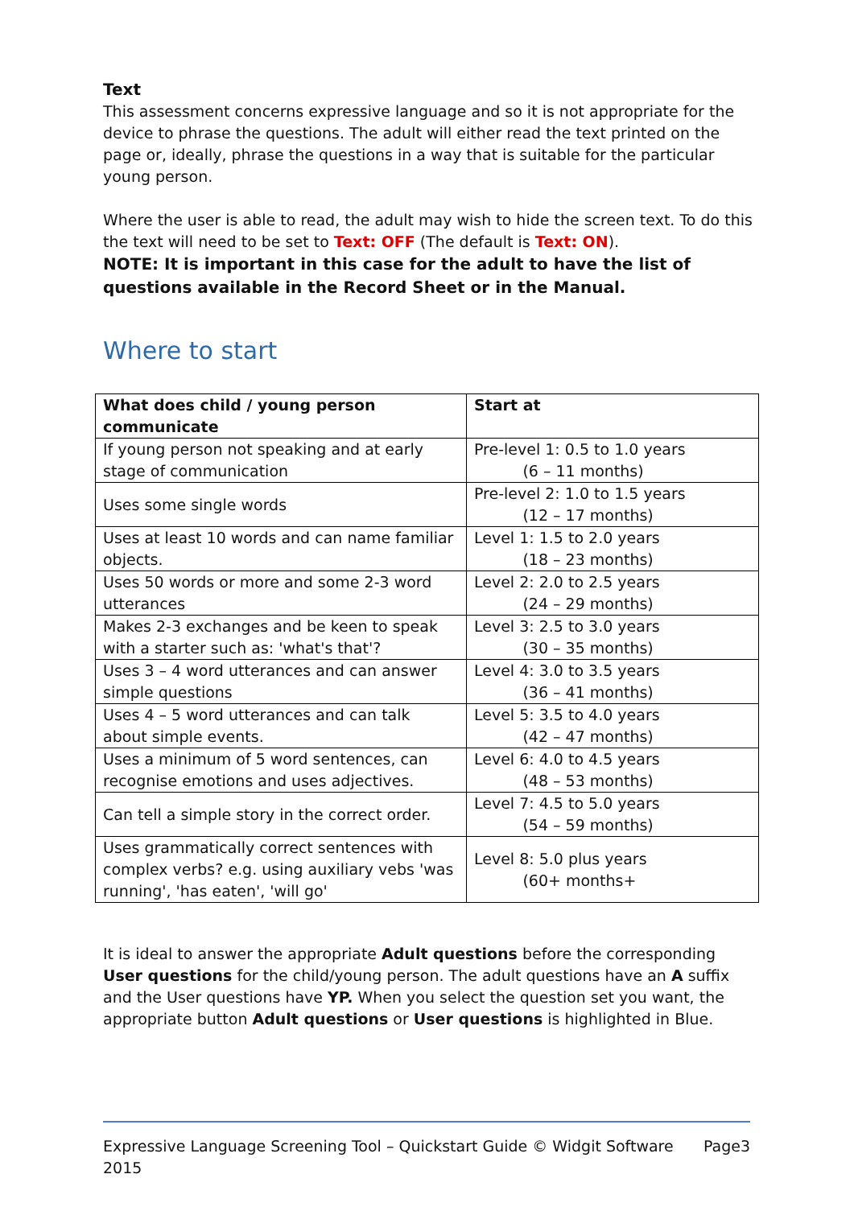Text
This assessment concerns expressive language and so it is not appropriate for the device to phrase the questions. The adult will either read the text printed on the page or, ideally, phrase the questions in a way that is suitable for the particular young person.
Where the user is able to read, the adult may wish to hide the screen text. To do this the text will need to be set to Text: OFF (The default is Text: ON).
NOTE: It is important in this case for the adult to have the list of questions available in the Record Sheet or in the Manual.
Where to start
| What does child / young person communicate | Start at |
| --- | --- |
| If young person not speaking and at early stage of communication | Pre-level 1: 0.5 to 1.0 years (6 – 11 months) |
| Uses some single words | Pre-level 2: 1.0 to 1.5 years (12 – 17 months) |
| Uses at least 10 words and can name familiar objects. | Level 1: 1.5 to 2.0 years (18 – 23 months) |
| Uses 50 words or more and some 2-3 word utterances | Level 2: 2.0 to 2.5 years (24 – 29 months) |
| Makes 2-3 exchanges and be keen to speak with a starter such as: 'what's that'? | Level 3: 2.5 to 3.0 years (30 – 35 months) |
| Uses 3 – 4 word utterances and can answer simple questions | Level 4: 3.0 to 3.5 years (36 – 41 months) |
| Uses 4 – 5 word utterances and can talk about simple events. | Level 5: 3.5 to 4.0 years (42 – 47 months) |
| Uses a minimum of 5 word sentences, can recognise emotions and uses adjectives. | Level 6: 4.0 to 4.5 years (48 – 53 months) |
| Can tell a simple story in the correct order. | Level 7: 4.5 to 5.0 years (54 – 59 months) |
| Uses grammatically correct sentences with complex verbs? e.g. using auxiliary vebs 'was running', 'has eaten', 'will go' | Level 8: 5.0 plus years (60+ months+ |
It is ideal to answer the appropriate Adult questions before the corresponding User questions for the child/young person. The adult questions have an A suffix and the User questions have YP. When you select the question set you want, the appropriate button Adult questions or User questions is highlighted in Blue.
Expressive Language Screening Tool – Quickstart Guide © Widgit Software 2015 Page3